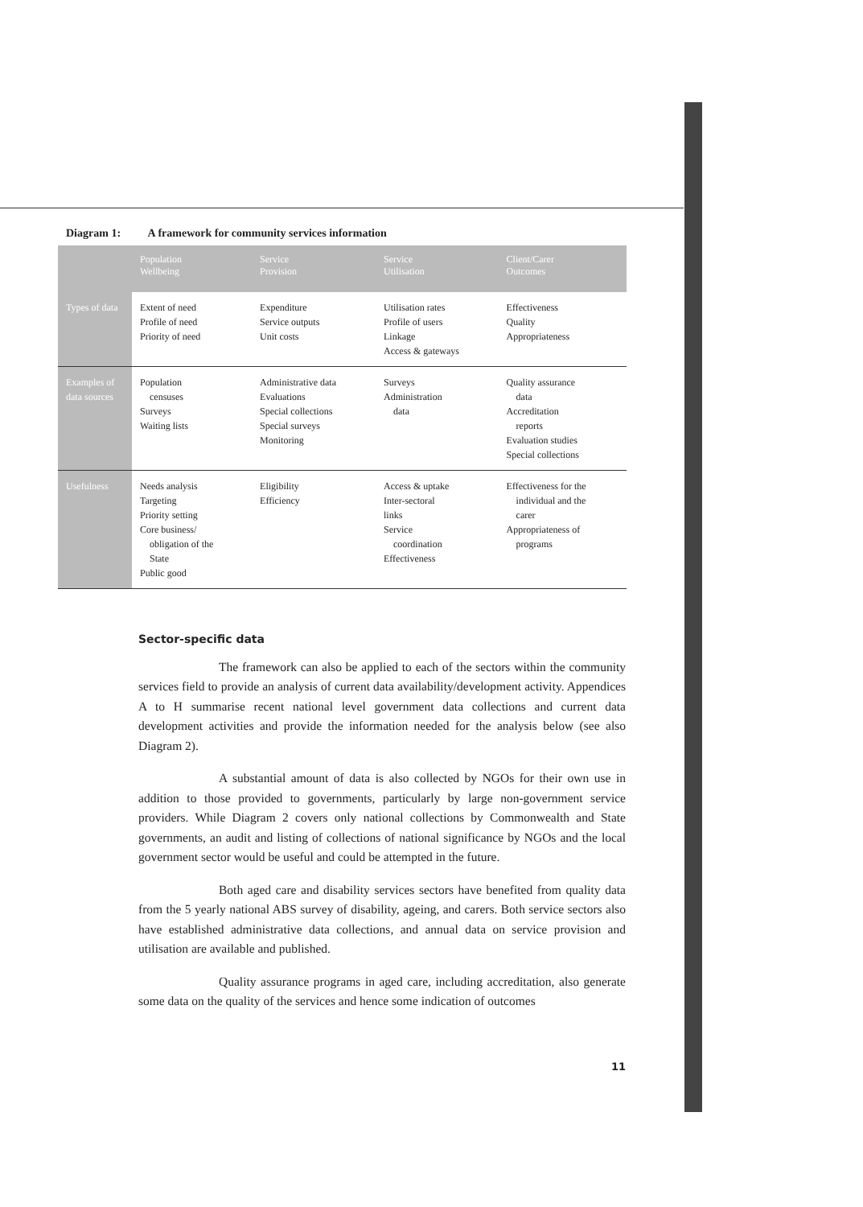Diagram 1: A framework for community services information
| | Population Wellbeing | Service Provision | Service Utilisation | Client/Carer Outcomes |
| --- | --- | --- | --- | --- |
| Types of data | Extent of need Profile of need Priority of need | Expenditure Service outputs Unit costs | Utilisation rates Profile of users Linkage Access & gateways | Effectiveness Quality Appropriateness |
| Examples of data sources | Population censuses Surveys Waiting lists | Administrative data Evaluations Special collections Special surveys Monitoring | Surveys Administration data | Quality assurance data Accreditation reports Evaluation studies Special collections |
| Usefulness | Needs analysis Targeting Priority setting Core business/ obligation of the State Public good | Eligibility Efficiency | Access & uptake Inter-sectoral links Service coordination Effectiveness | Effectiveness for the individual and the carer Appropriateness of programs |
Sector-specific data
The framework can also be applied to each of the sectors within the community services field to provide an analysis of current data availability/development activity. Appendices A to H summarise recent national level government data collections and current data development activities and provide the information needed for the analysis below (see also Diagram 2).
A substantial amount of data is also collected by NGOs for their own use in addition to those provided to governments, particularly by large non-government service providers. While Diagram 2 covers only national collections by Commonwealth and State governments, an audit and listing of collections of national significance by NGOs and the local government sector would be useful and could be attempted in the future.
Both aged care and disability services sectors have benefited from quality data from the 5 yearly national ABS survey of disability, ageing, and carers. Both service sectors also have established administrative data collections, and annual data on service provision and utilisation are available and published.
Quality assurance programs in aged care, including accreditation, also generate some data on the quality of the services and hence some indication of outcomes
11